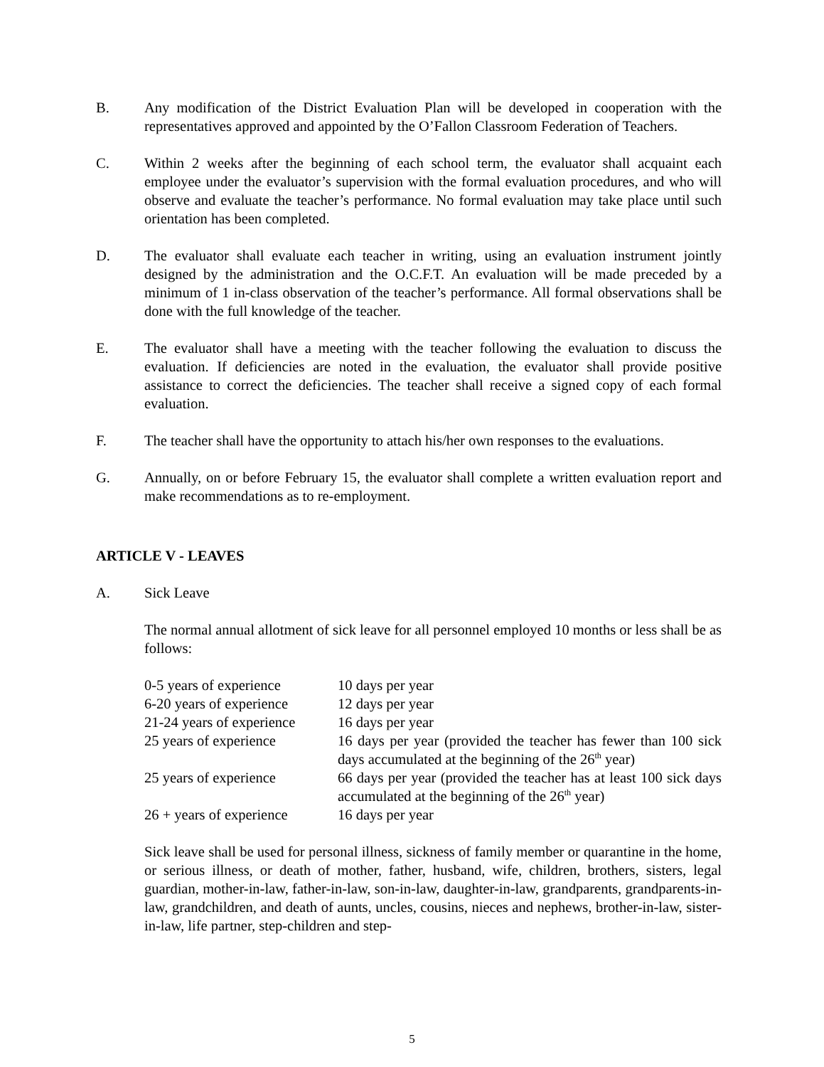B. Any modification of the District Evaluation Plan will be developed in cooperation with the representatives approved and appointed by the O’Fallon Classroom Federation of Teachers.
C. Within 2 weeks after the beginning of each school term, the evaluator shall acquaint each employee under the evaluator’s supervision with the formal evaluation procedures, and who will observe and evaluate the teacher’s performance. No formal evaluation may take place until such orientation has been completed.
D. The evaluator shall evaluate each teacher in writing, using an evaluation instrument jointly designed by the administration and the O.C.F.T. An evaluation will be made preceded by a minimum of 1 in-class observation of the teacher’s performance. All formal observations shall be done with the full knowledge of the teacher.
E. The evaluator shall have a meeting with the teacher following the evaluation to discuss the evaluation. If deficiencies are noted in the evaluation, the evaluator shall provide positive assistance to correct the deficiencies. The teacher shall receive a signed copy of each formal evaluation.
F. The teacher shall have the opportunity to attach his/her own responses to the evaluations.
G. Annually, on or before February 15, the evaluator shall complete a written evaluation report and make recommendations as to re-employment.
ARTICLE V - LEAVES
A. Sick Leave
The normal annual allotment of sick leave for all personnel employed 10 months or less shall be as follows:
| 0-5 years of experience | 10 days per year |
| 6-20 years of experience | 12 days per year |
| 21-24 years of experience | 16 days per year |
| 25 years of experience | 16 days per year (provided the teacher has fewer than 100 sick days accumulated at the beginning of the 26<sup>th</sup> year) |
| 25 years of experience | 66 days per year (provided the teacher has at least 100 sick days accumulated at the beginning of the 26<sup>th</sup> year) |
| 26 + years of experience | 16 days per year |
Sick leave shall be used for personal illness, sickness of family member or quarantine in the home, or serious illness, or death of mother, father, husband, wife, children, brothers, sisters, legal guardian, mother-in-law, father-in-law, son-in-law, daughter-in-law, grandparents, grandparents-in-law, grandchildren, and death of aunts, uncles, cousins, nieces and nephews, brother-in-law, sister-in-law, life partner, step-children and step-
5